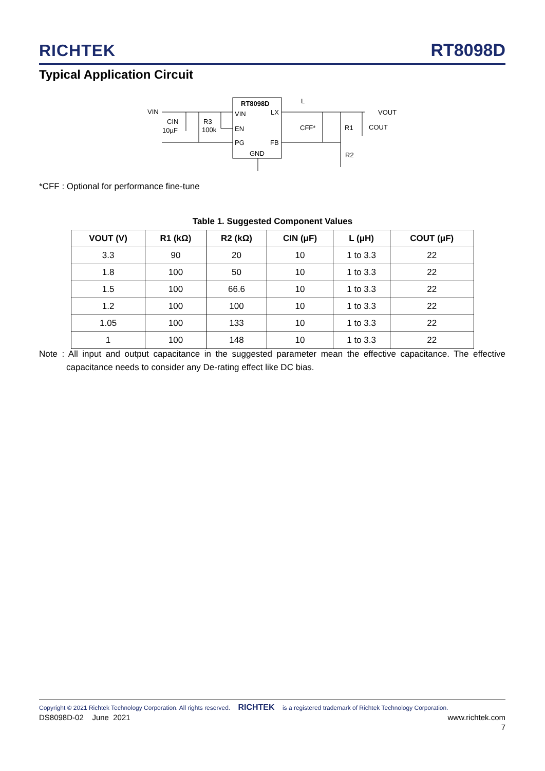RICHTEK RT8098D
Typical Application Circuit
VIN
CIN
10µF
R3
100k
RT8098D
VIN
LX
EN
PG
FB
GND
L
CFF*
R1
COUT
R2
VOUT
*CFF : Optional for performance fine-tune
Table 1. Suggested Component Values
| VOUT (V) | R1 (kΩ) | R2 (kΩ) | CIN (μF) | L (μH) | COUT (μF) |
| --- | --- | --- | --- | --- | --- |
| 3.3 | 90 | 20 | 10 | 1 to 3.3 | 22 |
| 1.8 | 100 | 50 | 10 | 1 to 3.3 | 22 |
| 1.5 | 100 | 66.6 | 10 | 1 to 3.3 | 22 |
| 1.2 | 100 | 100 | 10 | 1 to 3.3 | 22 |
| 1.05 | 100 | 133 | 10 | 1 to 3.3 | 22 |
| 1 | 100 | 148 | 10 | 1 to 3.3 | 22 |
Note : All input and output capacitance in the suggested parameter mean the effective capacitance. The effective capacitance needs to consider any De-rating effect like DC bias.
Copyright © 2021 Richtek Technology Corporation. All rights reserved. RICHTEK is a registered trademark of Richtek Technology Corporation.
DS8098D-02 June 2021 www.richtek.com
7